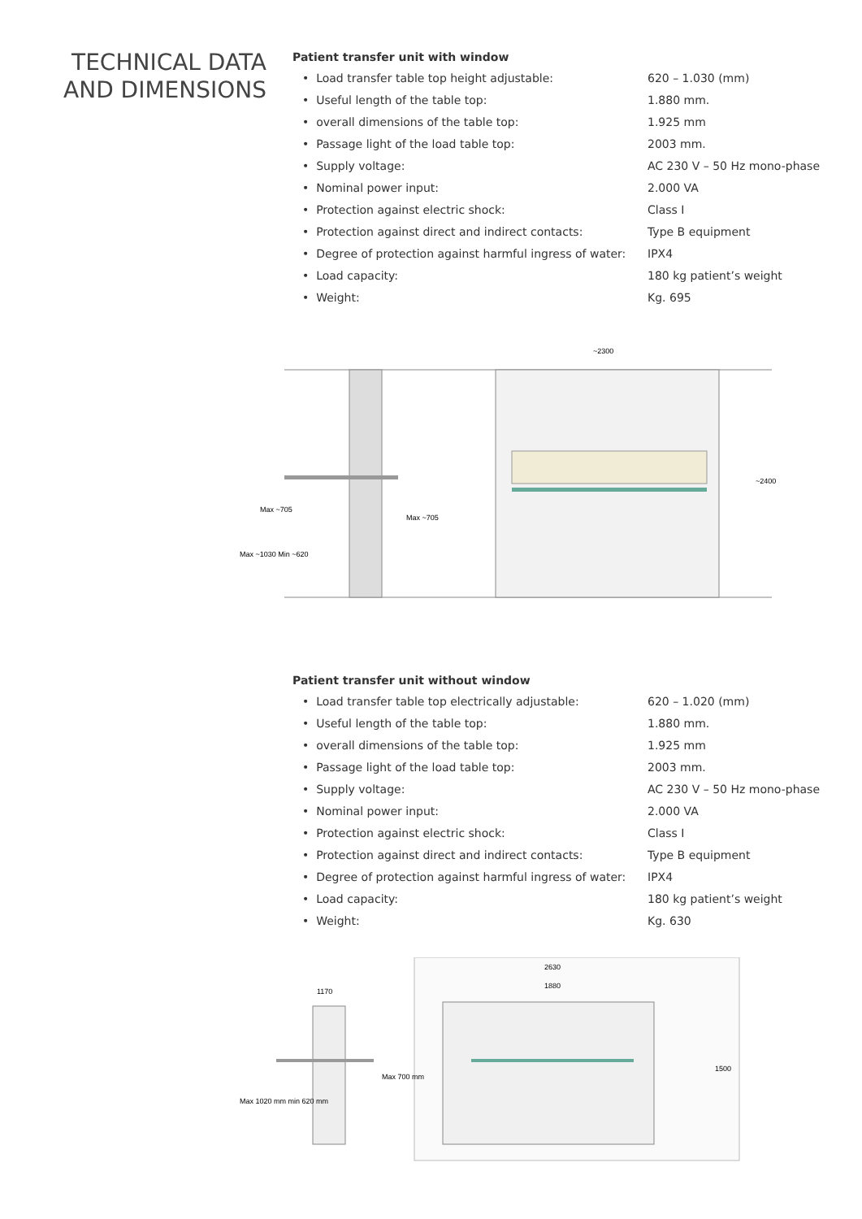TECHNICAL DATA
AND DIMENSIONS
Patient transfer unit with window
| • Load transfer table top height adjustable: | 620 – 1.030 (mm) |
| • Useful length of the table top: | 1.880 mm. |
| • overall dimensions of the table top: | 1.925 mm |
| • Passage light of the load table top: | 2003 mm. |
| • Supply voltage: | AC 230 V – 50 Hz mono-phase |
| • Nominal power input: | 2.000 VA |
| • Protection against electric shock: | Class I |
| • Protection against direct and indirect contacts: | Type B equipment |
| • Degree of protection against harmful ingress of water: | IPX4 |
| • Load capacity: | 180 kg patient’s weight |
| • Weight: | Kg. 695 |
~2300
~2400
Max ~705
Max ~705
Max ~1030 Min ~620
Patient transfer unit without window
| • Load transfer table top electrically adjustable: | 620 – 1.020 (mm) |
| • Useful length of the table top: | 1.880 mm. |
| • overall dimensions of the table top: | 1.925 mm |
| • Passage light of the load table top: | 2003 mm. |
| • Supply voltage: | AC 230 V – 50 Hz mono-phase |
| • Nominal power input: | 2.000 VA |
| • Protection against electric shock: | Class I |
| • Protection against direct and indirect contacts: | Type B equipment |
| • Degree of protection against harmful ingress of water: | IPX4 |
| • Load capacity: | 180 kg patient’s weight |
| • Weight: | Kg. 630 |
1170
2630
1880
Max 700 mm
1500
Max 1020 mm min 620 mm